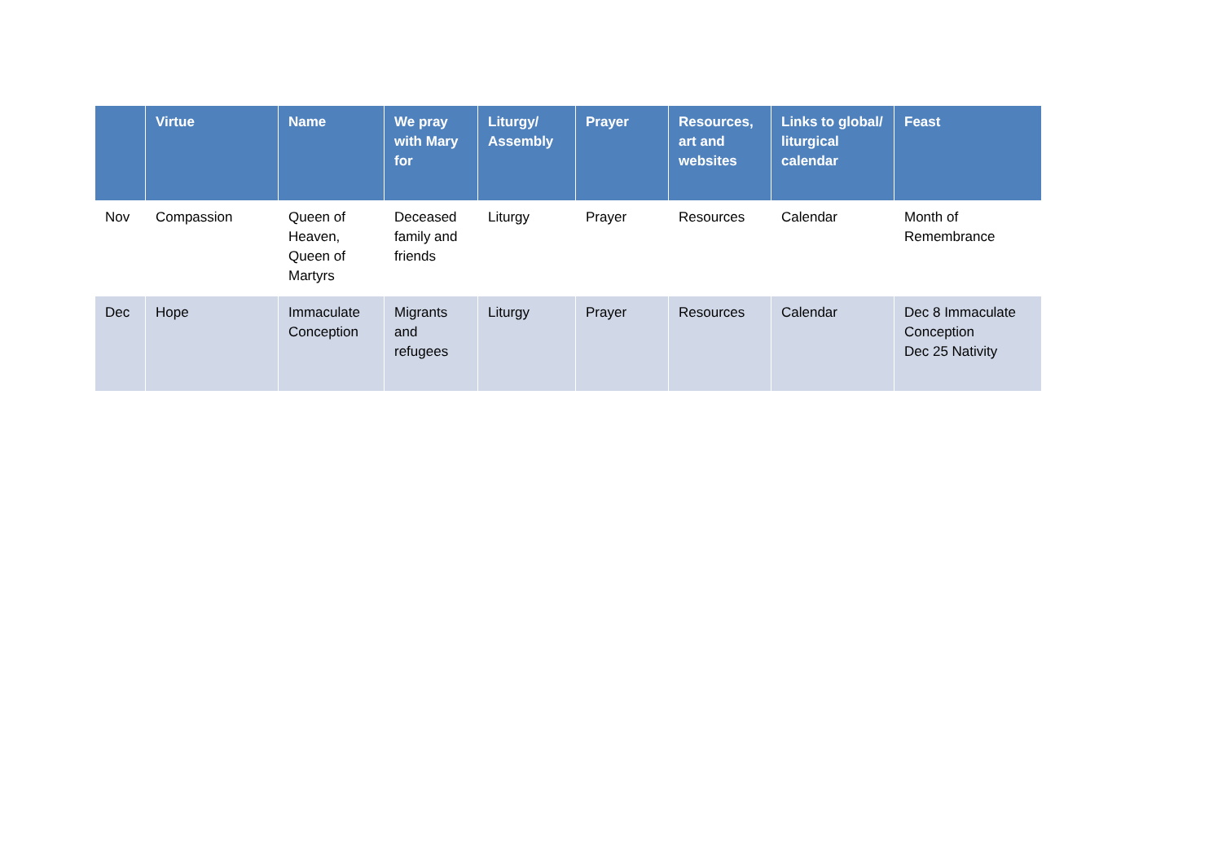| | Virtue | Name | We pray with Mary for | Liturgy/ Assembly | Prayer | Resources, art and websites | Links to global/ liturgical calendar | Feast |
| --- | --- | --- | --- | --- | --- | --- | --- | --- |
| Nov | Compassion | Queen of Heaven, Queen of Martyrs | Deceased family and friends | Liturgy | Prayer | Resources | Calendar | Month of Remembrance |
| Dec | Hope | Immaculate Conception | Migrants and refugees | Liturgy | Prayer | Resources | Calendar | Dec 8 Immaculate Conception Dec 25 Nativity |